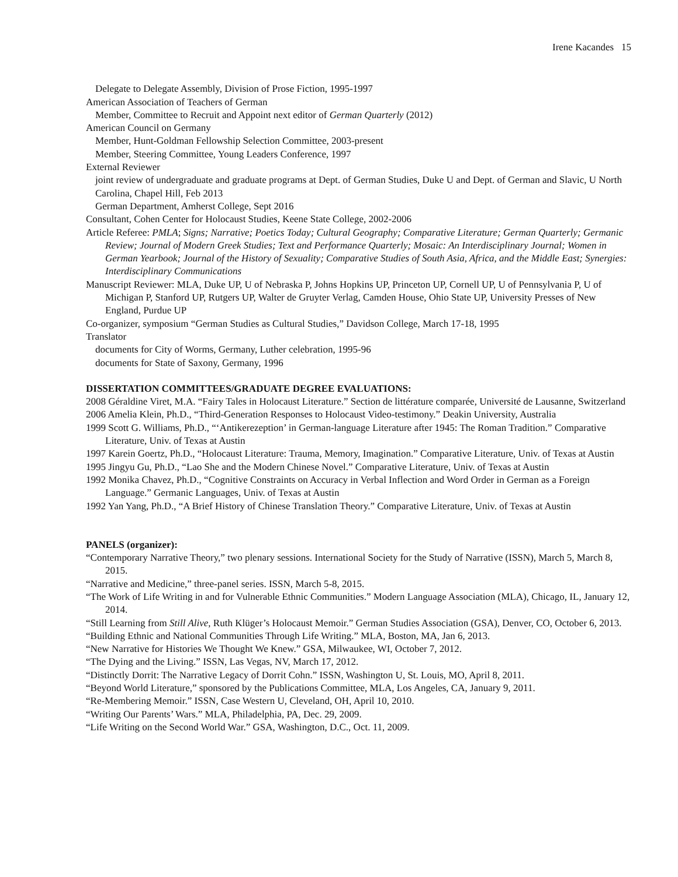Irene Kacandes 15
Delegate to Delegate Assembly, Division of Prose Fiction, 1995-1997
American Association of Teachers of German
Member, Committee to Recruit and Appoint next editor of German Quarterly (2012)
American Council on Germany
Member, Hunt-Goldman Fellowship Selection Committee, 2003-present
Member, Steering Committee, Young Leaders Conference, 1997
External Reviewer
joint review of undergraduate and graduate programs at Dept. of German Studies, Duke U and Dept. of German and Slavic, U North Carolina, Chapel Hill, Feb 2013
German Department, Amherst College, Sept 2016
Consultant, Cohen Center for Holocaust Studies, Keene State College, 2002-2006
Article Referee: PMLA; Signs; Narrative; Poetics Today; Cultural Geography; Comparative Literature; German Quarterly; Germanic Review; Journal of Modern Greek Studies; Text and Performance Quarterly; Mosaic: An Interdisciplinary Journal; Women in German Yearbook; Journal of the History of Sexuality; Comparative Studies of South Asia, Africa, and the Middle East; Synergies: Interdisciplinary Communications
Manuscript Reviewer: MLA, Duke UP, U of Nebraska P, Johns Hopkins UP, Princeton UP, Cornell UP, U of Pennsylvania P, U of Michigan P, Stanford UP, Rutgers UP, Walter de Gruyter Verlag, Camden House, Ohio State UP, University Presses of New England, Purdue UP
Co-organizer, symposium “German Studies as Cultural Studies,” Davidson College, March 17-18, 1995
Translator
documents for City of Worms, Germany, Luther celebration, 1995-96
documents for State of Saxony, Germany, 1996
DISSERTATION COMMITTEES/GRADUATE DEGREE EVALUATIONS:
2008 Géraldine Viret, M.A. “Fairy Tales in Holocaust Literature.” Section de littérature comparée, Université de Lausanne, Switzerland
2006 Amelia Klein, Ph.D., “Third-Generation Responses to Holocaust Video-testimony.” Deakin University, Australia
1999 Scott G. Williams, Ph.D., “‘Antikerezeption’ in German-language Literature after 1945: The Roman Tradition.” Comparative Literature, Univ. of Texas at Austin
1997 Karein Goertz, Ph.D., “Holocaust Literature: Trauma, Memory, Imagination.” Comparative Literature, Univ. of Texas at Austin
1995 Jingyu Gu, Ph.D., “Lao She and the Modern Chinese Novel.” Comparative Literature, Univ. of Texas at Austin
1992 Monika Chavez, Ph.D., “Cognitive Constraints on Accuracy in Verbal Inflection and Word Order in German as a Foreign Language.” Germanic Languages, Univ. of Texas at Austin
1992 Yan Yang, Ph.D., “A Brief History of Chinese Translation Theory.” Comparative Literature, Univ. of Texas at Austin
PANELS (organizer):
“Contemporary Narrative Theory,” two plenary sessions. International Society for the Study of Narrative (ISSN), March 5, March 8, 2015.
“Narrative and Medicine,” three-panel series. ISSN, March 5-8, 2015.
“The Work of Life Writing in and for Vulnerable Ethnic Communities.” Modern Language Association (MLA), Chicago, IL, January 12, 2014.
“Still Learning from Still Alive, Ruth Klüger’s Holocaust Memoir.” German Studies Association (GSA), Denver, CO, October 6, 2013.
“Building Ethnic and National Communities Through Life Writing.” MLA, Boston, MA, Jan 6, 2013.
“New Narrative for Histories We Thought We Knew.” GSA, Milwaukee, WI, October 7, 2012.
“The Dying and the Living.” ISSN, Las Vegas, NV, March 17, 2012.
“Distinctly Dorrit: The Narrative Legacy of Dorrit Cohn.” ISSN, Washington U, St. Louis, MO, April 8, 2011.
“Beyond World Literature,” sponsored by the Publications Committee, MLA, Los Angeles, CA, January 9, 2011.
“Re-Membering Memoir.” ISSN, Case Western U, Cleveland, OH, April 10, 2010.
“Writing Our Parents’ Wars.” MLA, Philadelphia, PA, Dec. 29, 2009.
“Life Writing on the Second World War.” GSA, Washington, D.C., Oct. 11, 2009.